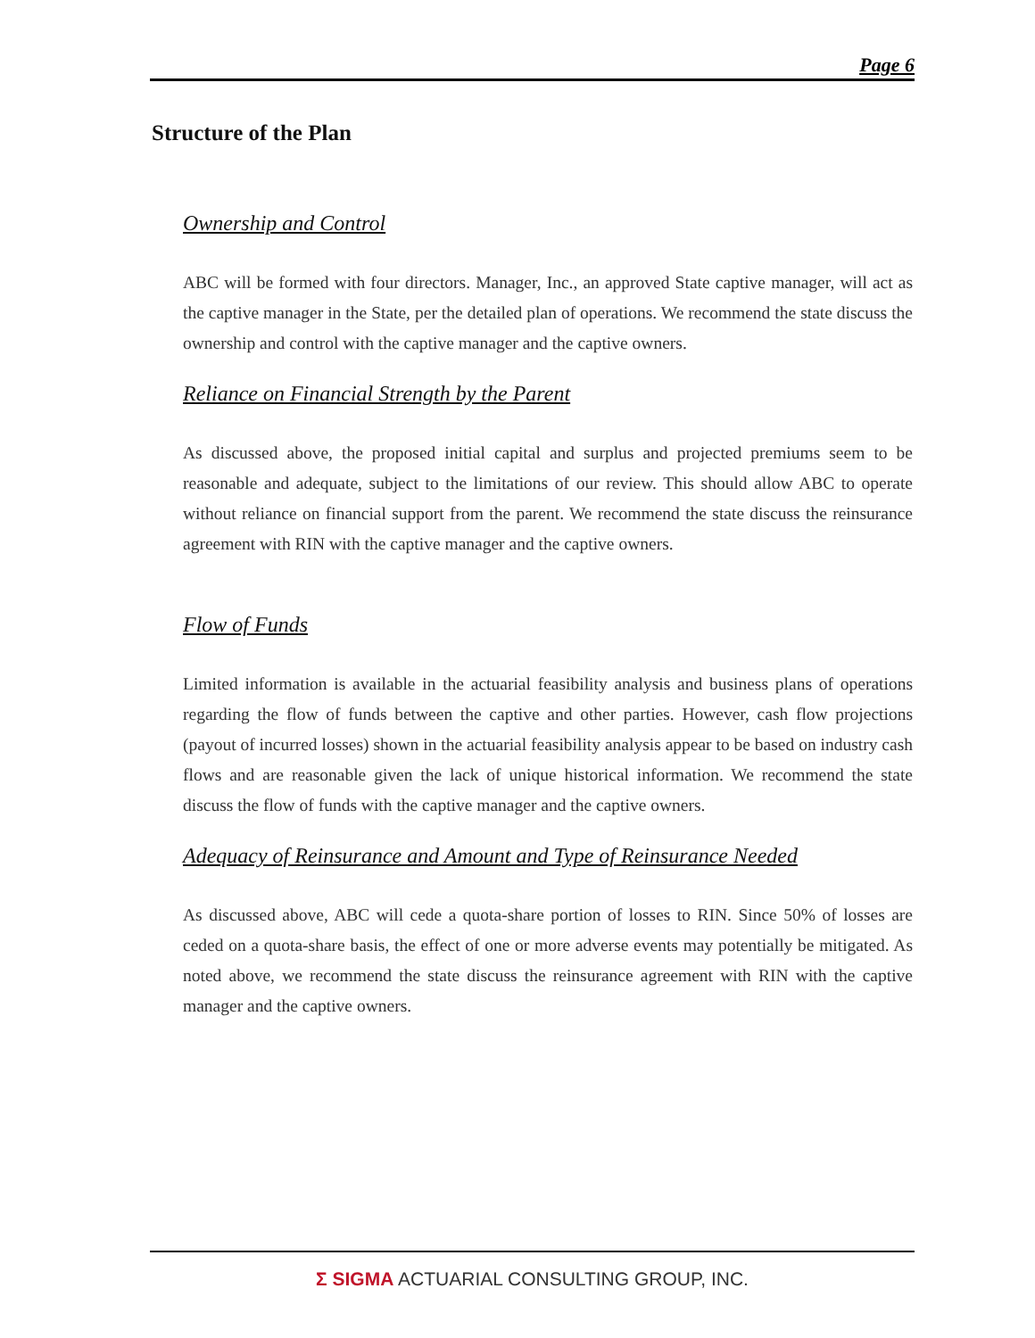Page 6
Structure of the Plan
Ownership and Control
ABC will be formed with four directors. Manager, Inc., an approved State captive manager, will act as the captive manager in the State, per the detailed plan of operations. We recommend the state discuss the ownership and control with the captive manager and the captive owners.
Reliance on Financial Strength by the Parent
As discussed above, the proposed initial capital and surplus and projected premiums seem to be reasonable and adequate, subject to the limitations of our review. This should allow ABC to operate without reliance on financial support from the parent. We recommend the state discuss the reinsurance agreement with RIN with the captive manager and the captive owners.
Flow of Funds
Limited information is available in the actuarial feasibility analysis and business plans of operations regarding the flow of funds between the captive and other parties. However, cash flow projections (payout of incurred losses) shown in the actuarial feasibility analysis appear to be based on industry cash flows and are reasonable given the lack of unique historical information. We recommend the state discuss the flow of funds with the captive manager and the captive owners.
Adequacy of Reinsurance and Amount and Type of Reinsurance Needed
As discussed above, ABC will cede a quota-share portion of losses to RIN. Since 50% of losses are ceded on a quota-share basis, the effect of one or more adverse events may potentially be mitigated. As noted above, we recommend the state discuss the reinsurance agreement with RIN with the captive manager and the captive owners.
Σ SIGMA ACTUARIAL CONSULTING GROUP, INC.